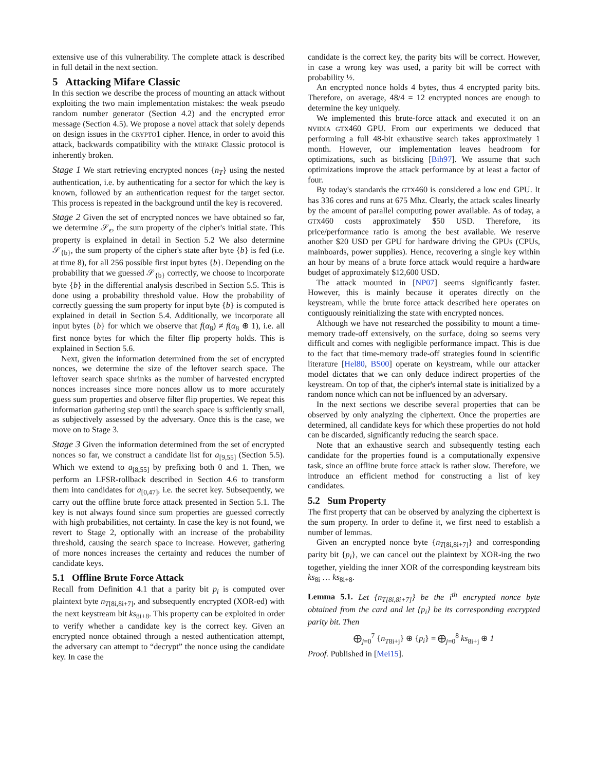extensive use of this vulnerability. The complete attack is described in full detail in the next section.
5 Attacking Mifare Classic
In this section we describe the process of mounting an attack without exploiting the two main implementation mistakes: the weak pseudo random number generator (Section 4.2) and the encrypted error message (Section 4.5). We propose a novel attack that solely depends on design issues in the CRYPTO1 cipher. Hence, in order to avoid this attack, backwards compatibility with the MIFARE Classic protocol is inherently broken.
Stage 1 We start retrieving encrypted nonces {n<sub>T</sub>} using the nested authentication, i.e. by authenticating for a sector for which the key is known, followed by an authentication request for the target sector. This process is repeated in the background until the key is recovered.
Stage 2 Given the set of encrypted nonces we have obtained so far, we determine 𝒮<sub>ϵ</sub>, the sum property of the cipher's initial state. This property is explained in detail in Section 5.2 We also determine 𝒮<sub>{b}</sub>, the sum property of the cipher's state after byte {b} is fed (i.e. at time 8), for all 256 possible first input bytes {b}. Depending on the probability that we guessed 𝒮<sub>{b}</sub> correctly, we choose to incorporate byte {b} in the differential analysis described in Section 5.5. This is done using a probability threshold value. How the probability of correctly guessing the sum property for input byte {b} is computed is explained in detail in Section 5.4. Additionally, we incorporate all input bytes {b} for which we observe that f(α<sub>8</sub>) ≠ f(α<sub>8</sub> ⊕ 1), i.e. all first nonce bytes for which the filter flip property holds. This is explained in Section 5.6.
Next, given the information determined from the set of encrypted nonces, we determine the size of the leftover search space. The leftover search space shrinks as the number of harvested encrypted nonces increases since more nonces allow us to more accurately guess sum properties and observe filter flip properties. We repeat this information gathering step until the search space is sufficiently small, as subjectively assessed by the adversary. Once this is the case, we move on to Stage 3.
Stage 3 Given the information determined from the set of encrypted nonces so far, we construct a candidate list for a<sub>[9,55]</sub> (Section 5.5). Which we extend to a<sub>[8,55]</sub> by prefixing both 0 and 1. Then, we perform an LFSR-rollback described in Section 4.6 to transform them into candidates for a<sub>[0,47]</sub>, i.e. the secret key. Subsequently, we carry out the offline brute force attack presented in Section 5.1. The key is not always found since sum properties are guessed correctly with high probabilities, not certainty. In case the key is not found, we revert to Stage 2, optionally with an increase of the probability threshold, causing the search space to increase. However, gathering of more nonces increases the certainty and reduces the number of candidate keys.
5.1 Offline Brute Force Attack
Recall from Definition 4.1 that a parity bit p<sub>i</sub> is computed over plaintext byte n<sub>T[8i,8i+7]</sub>, and subsequently encrypted (XOR-ed) with the next keystream bit ks<sub>8i+8</sub>. This property can be exploited in order to verify whether a candidate key is the correct key. Given an encrypted nonce obtained through a nested authentication attempt, the adversary can attempt to “decrypt” the nonce using the candidate key. In case the
candidate is the correct key, the parity bits will be correct. However, in case a wrong key was used, a parity bit will be correct with probability ½.
An encrypted nonce holds 4 bytes, thus 4 encrypted parity bits. Therefore, on average, 48/4 = 12 encrypted nonces are enough to determine the key uniquely.
We implemented this brute-force attack and executed it on an NVIDIA GTX460 GPU. From our experiments we deduced that performing a full 48-bit exhaustive search takes approximately 1 month. However, our implementation leaves headroom for optimizations, such as bitslicing [Bih97]. We assume that such optimizations improve the attack performance by at least a factor of four.
By today's standards the GTX460 is considered a low end GPU. It has 336 cores and runs at 675 Mhz. Clearly, the attack scales linearly by the amount of parallel computing power available. As of today, a GTX460 costs approximately $50 USD. Therefore, its price/performance ratio is among the best available. We reserve another $20 USD per GPU for hardware driving the GPUs (CPUs, mainboards, power supplies). Hence, recovering a single key within an hour by means of a brute force attack would require a hardware budget of approximately $12,600 USD.
The attack mounted in [NP07] seems significantly faster. However, this is mainly because it operates directly on the keystream, while the brute force attack described here operates on contiguously reinitializing the state with encrypted nonces.
Although we have not researched the possibility to mount a time-memory trade-off extensively, on the surface, doing so seems very difficult and comes with negligible performance impact. This is due to the fact that time-memory trade-off strategies found in scientific literature [Hel80, BS00] operate on keystream, while our attacker model dictates that we can only deduce indirect properties of the keystream. On top of that, the cipher's internal state is initialized by a random nonce which can not be influenced by an adversary.
In the next sections we describe several properties that can be observed by only analyzing the ciphertext. Once the properties are determined, all candidate keys for which these properties do not hold can be discarded, significantly reducing the search space.
Note that an exhaustive search and subsequently testing each candidate for the properties found is a computationally expensive task, since an offline brute force attack is rather slow. Therefore, we introduce an efficient method for constructing a list of key candidates.
5.2 Sum Property
The first property that can be observed by analyzing the ciphertext is the sum property. In order to define it, we first need to establish a number of lemmas.
Given an encrypted nonce byte {n<sub>T[8i,8i+7]</sub>} and corresponding parity bit {p<sub>i</sub>}, we can cancel out the plaintext by XOR-ing the two together, yielding the inner XOR of the corresponding keystream bits ks<sub>8i</sub> … ks<sub>8i+8</sub>.
Lemma 5.1. Let {n<sub>T[8i,8i+7]</sub>} be the i<sup>th</sup> encrypted nonce byte obtained from the card and let {p<sub>i</sub>} be its corresponding encrypted parity bit. Then
⨁<sub>j=0</sub><sup>7</sup> {n<sub>T8i+j</sub>} ⊕ {p<sub>i</sub>} = ⨁<sub>j=0</sub><sup>8</sup> ks<sub>8i+j</sub> ⊕ 1
Proof. Published in [Mei15].